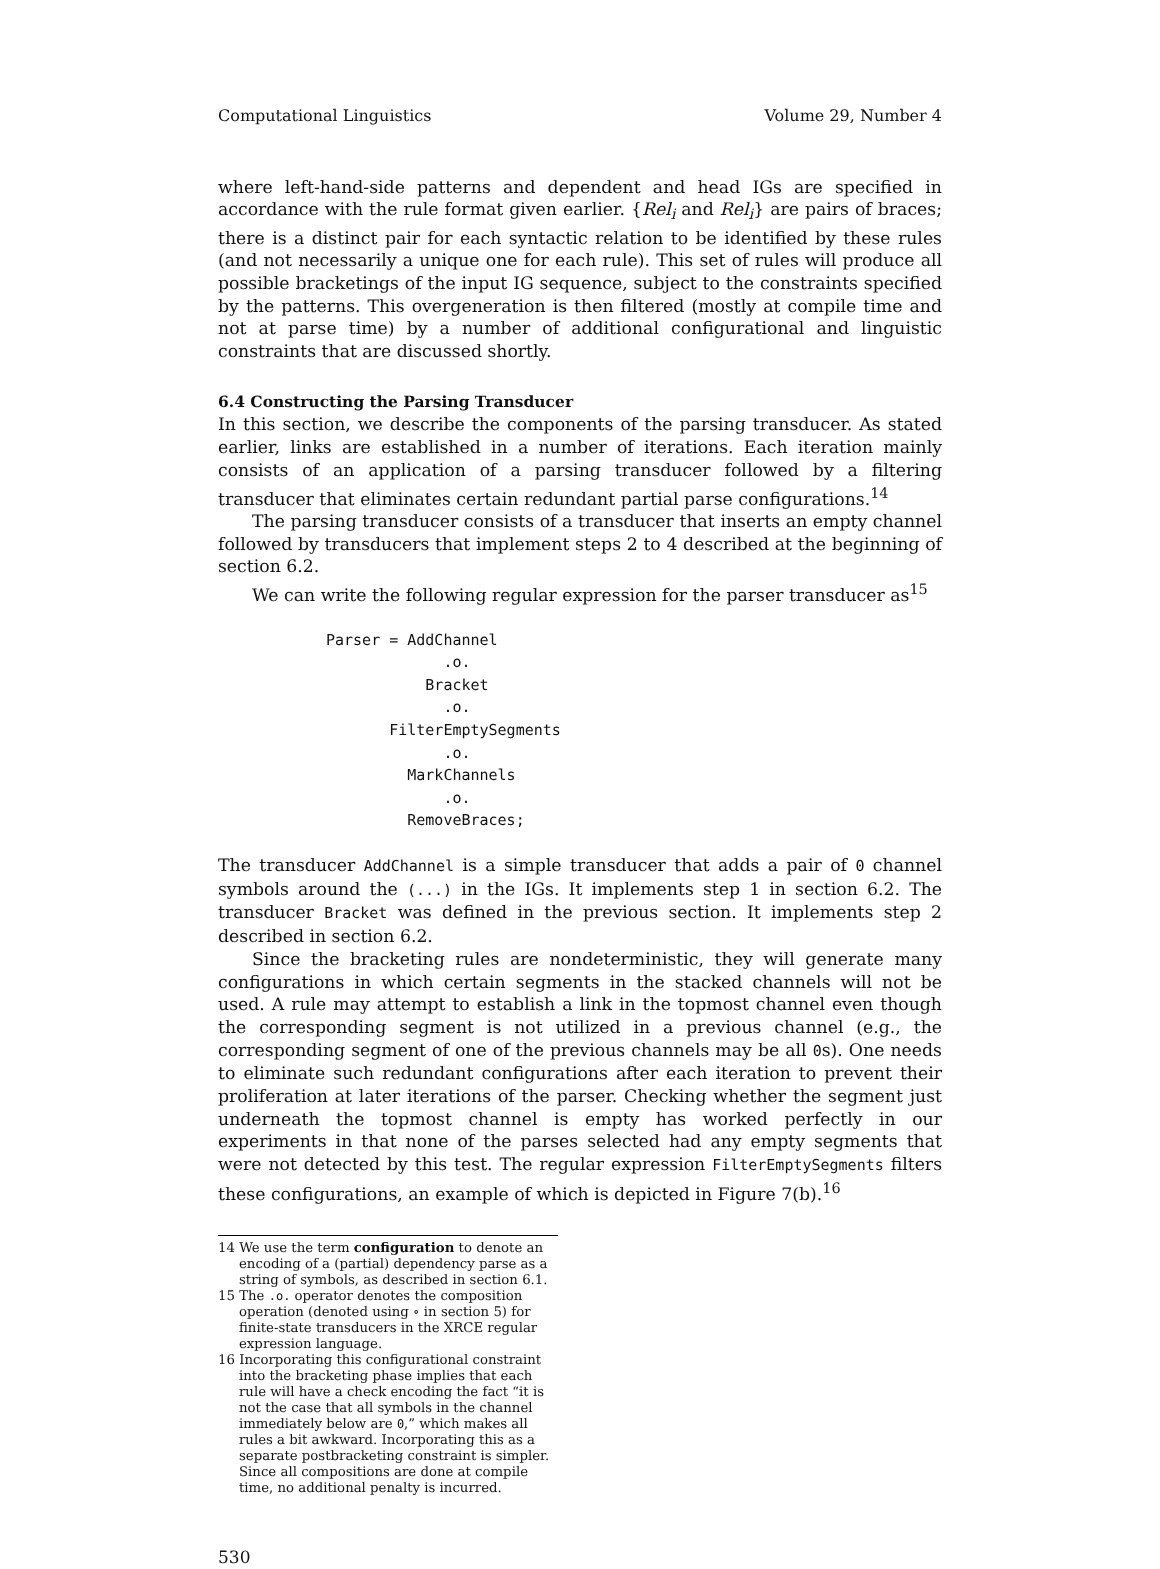Computational Linguistics Volume 29, Number 4
where left-hand-side patterns and dependent and head IGs are specified in accordance with the rule format given earlier. {Rel<sub>i</sub> and Rel<sub>i</sub>} are pairs of braces; there is a distinct pair for each syntactic relation to be identified by these rules (and not necessarily a unique one for each rule). This set of rules will produce all possible bracketings of the input IG sequence, subject to the constraints specified by the patterns. This overgeneration is then filtered (mostly at compile time and not at parse time) by a number of additional configurational and linguistic constraints that are discussed shortly.
6.4 Constructing the Parsing Transducer
In this section, we describe the components of the parsing transducer. As stated earlier, links are established in a number of iterations. Each iteration mainly consists of an application of a parsing transducer followed by a filtering transducer that eliminates certain redundant partial parse configurations.<sup>14</sup>
The parsing transducer consists of a transducer that inserts an empty channel followed by transducers that implement steps 2 to 4 described at the beginning of section 6.2.
We can write the following regular expression for the parser transducer as<sup>15</sup>
Parser = AddChannel
             .o.
           Bracket
             .o.
       FilterEmptySegments
             .o.
         MarkChannels
             .o.
         RemoveBraces;
The transducer AddChannel is a simple transducer that adds a pair of 0 channel symbols around the (...) in the IGs. It implements step 1 in section 6.2. The transducer Bracket was defined in the previous section. It implements step 2 described in section 6.2.
Since the bracketing rules are nondeterministic, they will generate many configurations in which certain segments in the stacked channels will not be used. A rule may attempt to establish a link in the topmost channel even though the corresponding segment is not utilized in a previous channel (e.g., the corresponding segment of one of the previous channels may be all 0s). One needs to eliminate such redundant configurations after each iteration to prevent their proliferation at later iterations of the parser. Checking whether the segment just underneath the topmost channel is empty has worked perfectly in our experiments in that none of the parses selected had any empty segments that were not detected by this test. The regular expression FilterEmptySegments filters these configurations, an example of which is depicted in Figure 7(b).<sup>16</sup>
14 We use the term configuration to denote an encoding of a (partial) dependency parse as a string of symbols, as described in section 6.1.
15 The .o. operator denotes the composition operation (denoted using ∘ in section 5) for finite-state transducers in the XRCE regular expression language.
16 Incorporating this configurational constraint into the bracketing phase implies that each rule will have a check encoding the fact “it is not the case that all symbols in the channel immediately below are 0,” which makes all rules a bit awkward. Incorporating this as a separate postbracketing constraint is simpler. Since all compositions are done at compile time, no additional penalty is incurred.
530